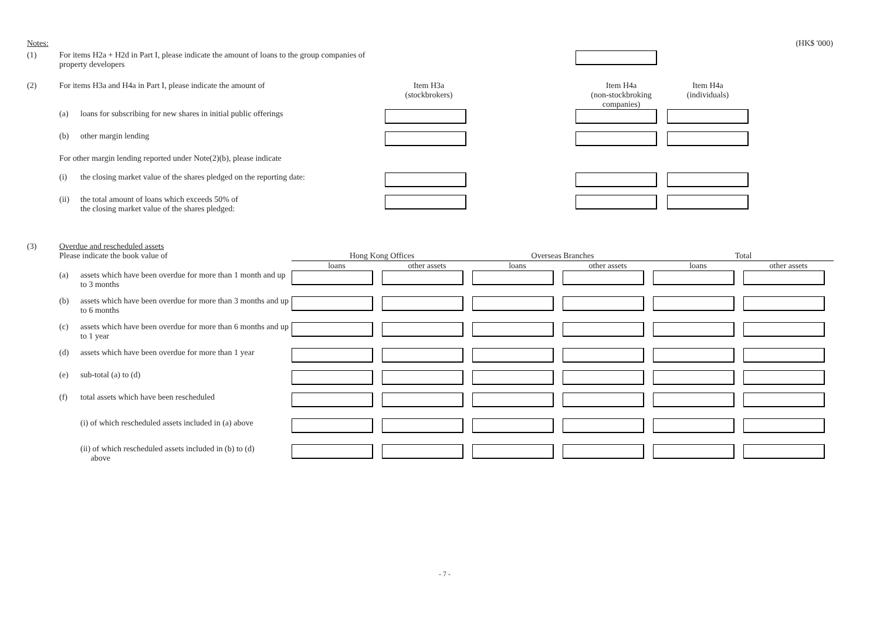Notes: (HK$ '000)
| (1) | For items H2a + H2d in Part I, please indicate the amount of loans to the group companies of property developers | | | | | |
| (2) | For items H3a and H4a in Part I, please indicate the amount of | | Item H3a (stockbrokers) | | Item H4a (non-stockbroking companies) | Item H4a (individuals) |
| | (a) | loans for subscribing for new shares in initial public offerings | | | | |
| | (b) | other margin lending | | | | |
| | For other margin lending reported under Note(2)(b), please indicate | | | | | |
| | (i) | the closing market value of the shares pledged on the reporting date: | | | | |
| | (ii) | the total amount of loans which exceeds 50% of the closing market value of the shares pledged: | | | | |
| (3) | Overdue and rescheduled assets | | | | | | | |
| | Please indicate the book value of | | Hong Kong Offices | | Overseas Branches | | Total | |
| | | | loans | other assets | loans | other assets | loans | other assets |
| | (a) | assets which have been overdue for more than 1 month and up to 3 months | | | | | | |
| | (b) | assets which have been overdue for more than 3 months and up to 6 months | | | | | | |
| | (c) | assets which have been overdue for more than 6 months and up to 1 year | | | | | | |
| | (d) | assets which have been overdue for more than 1 year | | | | | | |
| | (e) | sub-total (a) to (d) | | | | | | |
| | (f) | total assets which have been rescheduled | | | | | | |
| | | (i) of which rescheduled assets included in (a) above | | | | | | |
| | | (ii) of which rescheduled assets included in (b) to (d) above | | | | | | |
- 7 -